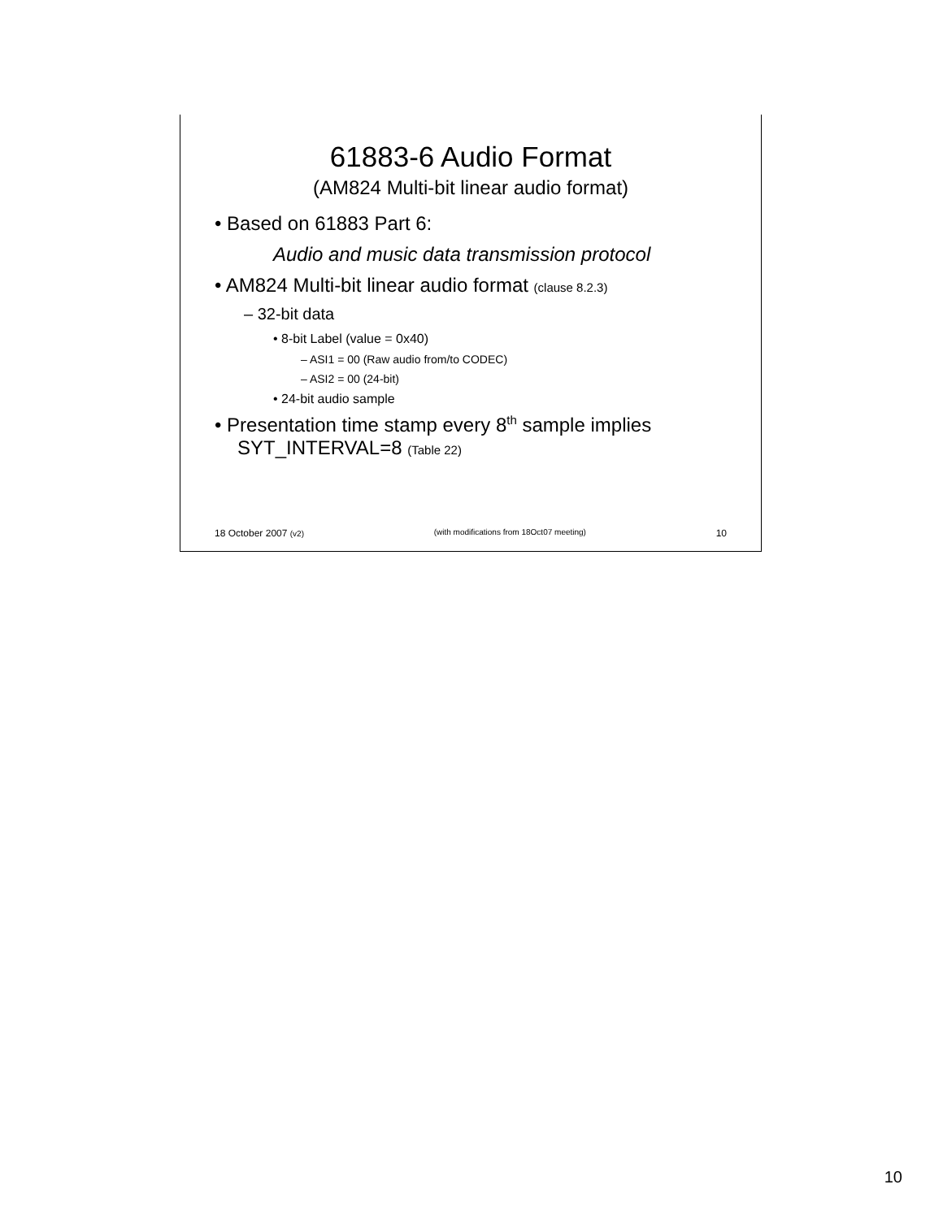61883-6 Audio Format
(AM824 Multi-bit linear audio format)
• Based on 61883 Part 6:
Audio and music data transmission protocol
• AM824 Multi-bit linear audio format (clause 8.2.3)
– 32-bit data
• 8-bit Label (value = 0x40)
– ASI1 = 00 (Raw audio from/to CODEC)
– ASI2 = 00 (24-bit)
• 24-bit audio sample
• Presentation time stamp every 8<sup>th</sup> sample implies SYT_INTERVAL=8 (Table 22)
18 October 2007 (v2) (with modifications from 18Oct07 meeting) 10
10